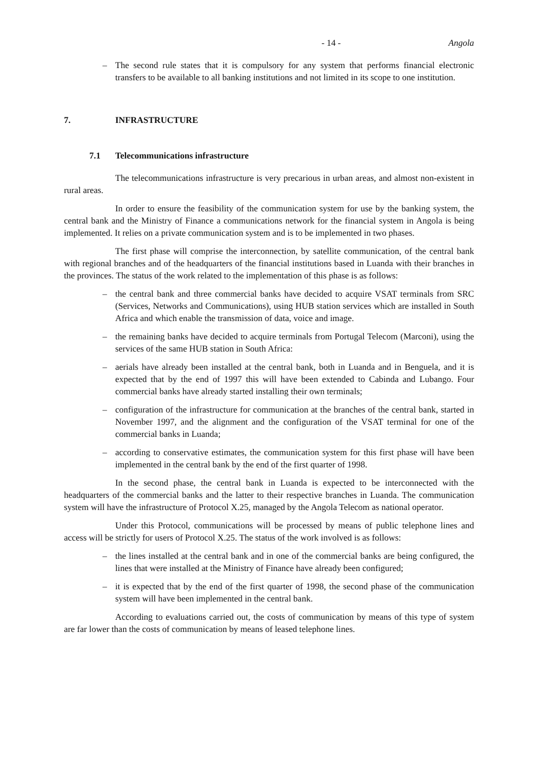- 14 - Angola
– The second rule states that it is compulsory for any system that performs financial electronic transfers to be available to all banking institutions and not limited in its scope to one institution.
7. INFRASTRUCTURE
7.1 Telecommunications infrastructure
The telecommunications infrastructure is very precarious in urban areas, and almost non-existent in rural areas.
In order to ensure the feasibility of the communication system for use by the banking system, the central bank and the Ministry of Finance a communications network for the financial system in Angola is being implemented. It relies on a private communication system and is to be implemented in two phases.
The first phase will comprise the interconnection, by satellite communication, of the central bank with regional branches and of the headquarters of the financial institutions based in Luanda with their branches in the provinces. The status of the work related to the implementation of this phase is as follows:
– the central bank and three commercial banks have decided to acquire VSAT terminals from SRC (Services, Networks and Communications), using HUB station services which are installed in South Africa and which enable the transmission of data, voice and image.
– the remaining banks have decided to acquire terminals from Portugal Telecom (Marconi), using the services of the same HUB station in South Africa:
– aerials have already been installed at the central bank, both in Luanda and in Benguela, and it is expected that by the end of 1997 this will have been extended to Cabinda and Lubango. Four commercial banks have already started installing their own terminals;
– configuration of the infrastructure for communication at the branches of the central bank, started in November 1997, and the alignment and the configuration of the VSAT terminal for one of the commercial banks in Luanda;
– according to conservative estimates, the communication system for this first phase will have been implemented in the central bank by the end of the first quarter of 1998.
In the second phase, the central bank in Luanda is expected to be interconnected with the headquarters of the commercial banks and the latter to their respective branches in Luanda. The communication system will have the infrastructure of Protocol X.25, managed by the Angola Telecom as national operator.
Under this Protocol, communications will be processed by means of public telephone lines and access will be strictly for users of Protocol X.25. The status of the work involved is as follows:
– the lines installed at the central bank and in one of the commercial banks are being configured, the lines that were installed at the Ministry of Finance have already been configured;
– it is expected that by the end of the first quarter of 1998, the second phase of the communication system will have been implemented in the central bank.
According to evaluations carried out, the costs of communication by means of this type of system are far lower than the costs of communication by means of leased telephone lines.